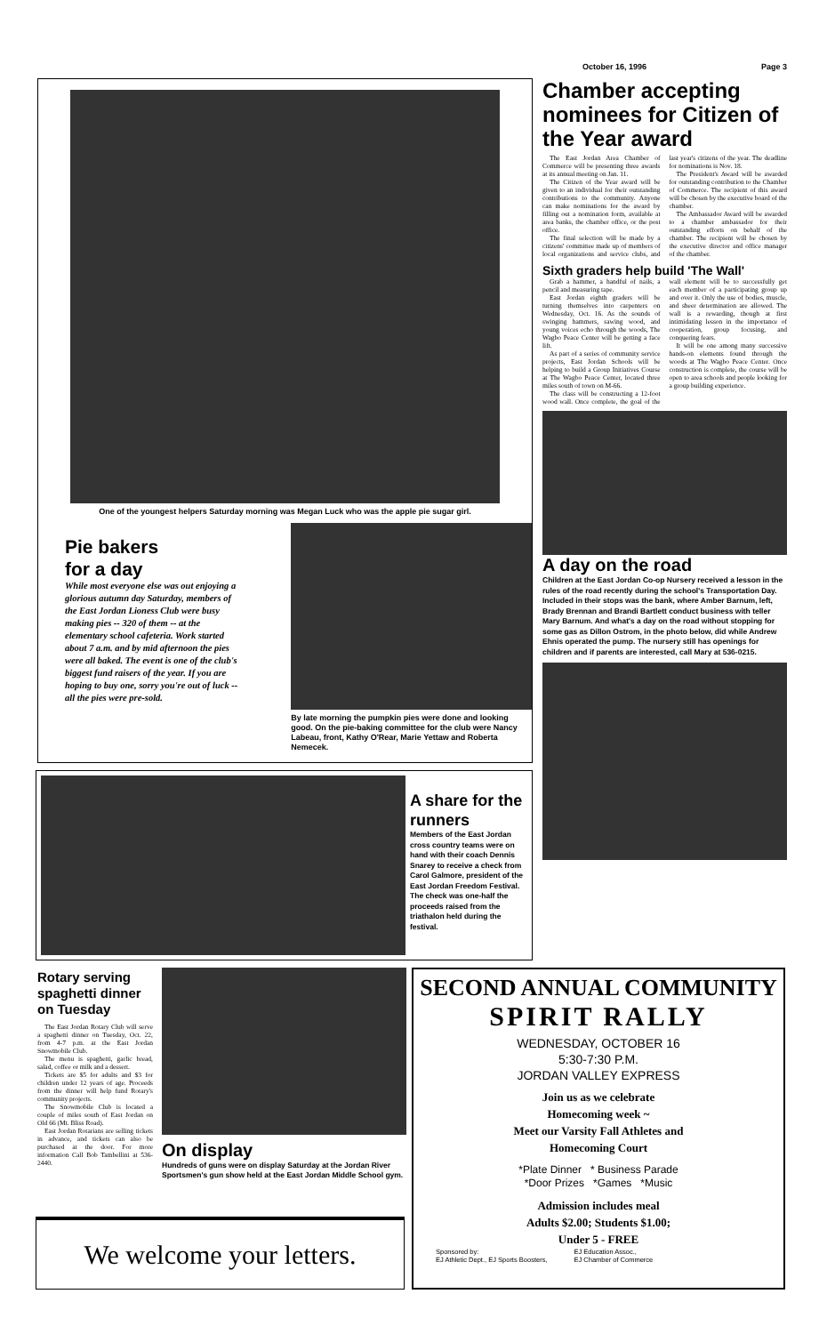October 16, 1996 Page 3
One of the youngest helpers Saturday morning was Megan Luck who was the apple pie sugar girl.
Pie bakers
for a day
While most everyone else was out enjoying a glorious autumn day Saturday, members of the East Jordan Lioness Club were busy making pies -- 320 of them -- at the elementary school cafeteria. Work started about 7 a.m. and by mid afternoon the pies were all baked. The event is one of the club's biggest fund raisers of the year. If you are hoping to buy one, sorry you're out of luck -- all the pies were pre-sold.
By late morning the pumpkin pies were done and looking good. On the pie-baking committee for the club were Nancy Labeau, front, Kathy O'Rear, Marie Yettaw and Roberta Nemecek.
Chamber accepting nominees for Citizen of the Year award
The East Jordan Area Chamber of Commerce will be presenting three awards at its annual meeting on Jan. 11.
The Citizen of the Year award will be given to an individual for their outstanding contributions to the community. Anyone can make nominations for the award by filling out a nomination form, available at area banks, the chamber office, or the post office.
The final selection will be made by a citizens' committee made up of members of local organizations and service clubs, and last year's citizens of the year. The deadline for nominations is Nov. 18.
The President's Award will be awarded for outstanding contribution to the Chamber of Commerce. The recipient of this award will be chosen by the executive board of the chamber.
The Ambassador Award will be awarded to a chamber ambassador for their outstanding efforts on behalf of the chamber. The recipient will be chosen by the executive director and office manager of the chamber.
Sixth graders help build 'The Wall'
Grab a hammer, a handful of nails, a pencil and measuring tape.
East Jordan eighth graders will be turning themselves into carpenters on Wednesday, Oct. 16. As the sounds of swinging hammers, sawing wood, and young voices echo through the woods, The Wagbo Peace Center will be getting a face lift.
As part of a series of community service projects, East Jordan Schools will be helping to build a Group Initiatives Course at The Wagbo Peace Center, located three miles south of town on M-66.
The class will be constructing a 12-foot wood wall. Once complete, the goal of the wall element will be to successfully get each member of a participating group up and over it. Only the use of bodies, muscle, and sheer determination are allowed. The wall is a rewarding, though at first intimidating lesson in the importance of cooperation, group focusing, and conquering fears.
It will be one among many successive hands-on elements found through the woods at The Wagbo Peace Center. Once construction is complete, the course will be open to area schools and people looking for a group building experience.
A day on the road
Children at the East Jordan Co-op Nursery received a lesson in the rules of the road recently during the school's Transportation Day. Included in their stops was the bank, where Amber Barnum, left, Brady Brennan and Brandi Bartlett conduct business with teller Mary Barnum. And what's a day on the road without stopping for some gas as Dillon Ostrom, in the photo below, did while Andrew Ehnis operated the pump. The nursery still has openings for children and if parents are interested, call Mary at 536-0215.
A share for the runners
Members of the East Jordan cross country teams were on hand with their coach Dennis Snarey to receive a check from Carol Galmore, president of the East Jordan Freedom Festival. The check was one-half the proceeds raised from the triathalon held during the festival.
Rotary serving spaghetti dinner on Tuesday
The East Jordan Rotary Club will serve a spaghetti dinner on Tuesday, Oct. 22, from 4-7 p.m. at the East Jordan Snowmobile Club.
The menu is spaghetti, garlic bread, salad, coffee or milk and a dessert.
Tickets are $5 for adults and $3 for children under 12 years of age. Proceeds from the dinner will help fund Rotary's community projects.
The Snowmobile Club is located a couple of miles south of East Jordan on Old 66 (Mt. Bliss Road).
East Jordan Rotarians are selling tickets in advance, and tickets can also be purchased at the door. For more information Call Bob Tambellini at 536-2440.
On display
Hundreds of guns were on display Saturday at the Jordan River Sportsmen's gun show held at the East Jordan Middle School gym.
We welcome your letters.
SECOND ANNUAL COMMUNITY
SPIRIT RALLY
WEDNESDAY, OCTOBER 16
5:30-7:30 P.M.
JORDAN VALLEY EXPRESS
Join us as we celebrate
Homecoming week ~
Meet our Varsity Fall Athletes and
Homecoming Court
*Plate Dinner * Business Parade
*Door Prizes *Games *Music
Admission includes meal
Adults $2.00; Students $1.00;
Under 5 - FREE
Sponsored by:
EJ Athletic Dept., EJ Sports Boosters, EJ Education Assoc.,
EJ Chamber of Commerce